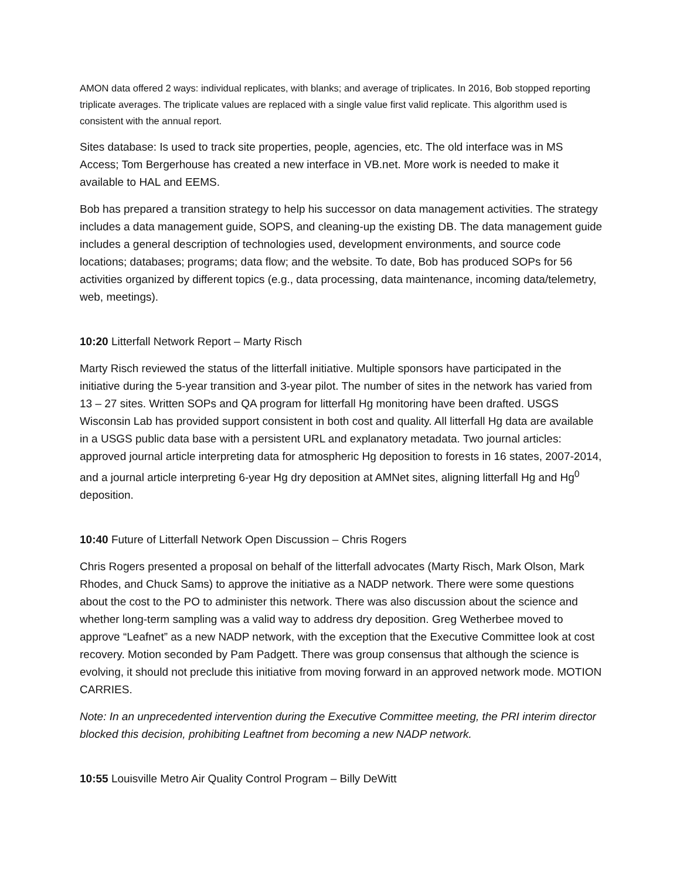AMON data offered 2 ways: individual replicates, with blanks; and average of triplicates. In 2016, Bob stopped reporting triplicate averages. The triplicate values are replaced with a single value first valid replicate. This algorithm used is consistent with the annual report.
Sites database: Is used to track site properties, people, agencies, etc. The old interface was in MS Access; Tom Bergerhouse has created a new interface in VB.net. More work is needed to make it available to HAL and EEMS.
Bob has prepared a transition strategy to help his successor on data management activities. The strategy includes a data management guide, SOPS, and cleaning-up the existing DB. The data management guide includes a general description of technologies used, development environments, and source code locations; databases; programs; data flow; and the website. To date, Bob has produced SOPs for 56 activities organized by different topics (e.g., data processing, data maintenance, incoming data/telemetry, web, meetings).
10:20 Litterfall Network Report – Marty Risch
Marty Risch reviewed the status of the litterfall initiative. Multiple sponsors have participated in the initiative during the 5-year transition and 3-year pilot. The number of sites in the network has varied from 13 – 27 sites. Written SOPs and QA program for litterfall Hg monitoring have been drafted. USGS Wisconsin Lab has provided support consistent in both cost and quality. All litterfall Hg data are available in a USGS public data base with a persistent URL and explanatory metadata. Two journal articles: approved journal article interpreting data for atmospheric Hg deposition to forests in 16 states, 2007-2014, and a journal article interpreting 6-year Hg dry deposition at AMNet sites, aligning litterfall Hg and Hg<sup>0</sup> deposition.
10:40 Future of Litterfall Network Open Discussion – Chris Rogers
Chris Rogers presented a proposal on behalf of the litterfall advocates (Marty Risch, Mark Olson, Mark Rhodes, and Chuck Sams) to approve the initiative as a NADP network. There were some questions about the cost to the PO to administer this network. There was also discussion about the science and whether long-term sampling was a valid way to address dry deposition. Greg Wetherbee moved to approve “Leafnet” as a new NADP network, with the exception that the Executive Committee look at cost recovery. Motion seconded by Pam Padgett. There was group consensus that although the science is evolving, it should not preclude this initiative from moving forward in an approved network mode. MOTION CARRIES.
Note: In an unprecedented intervention during the Executive Committee meeting, the PRI interim director blocked this decision, prohibiting Leaftnet from becoming a new NADP network.
10:55 Louisville Metro Air Quality Control Program – Billy DeWitt